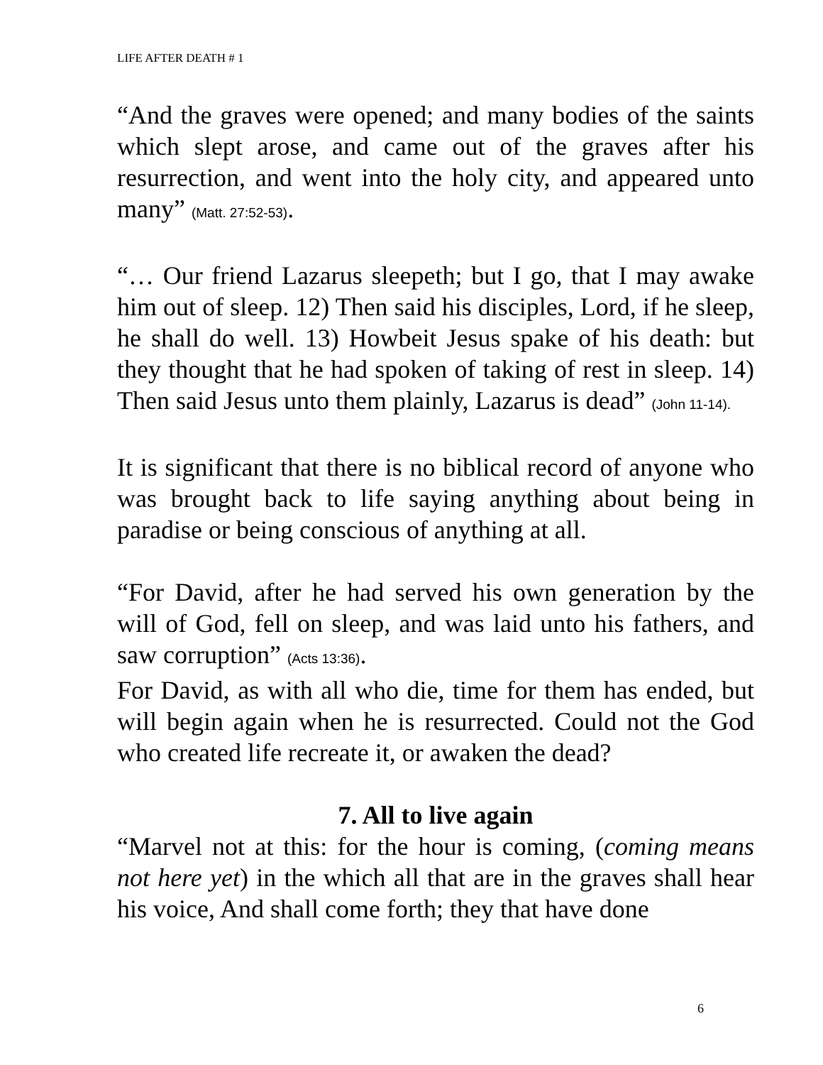LIFE AFTER DEATH # 1
“And the graves were opened; and many bodies of the saints which slept arose, and came out of the graves after his resurrection, and went into the holy city, and appeared unto many” (Matt. 27:52-53).
“… Our friend Lazarus sleepeth; but I go, that I may awake him out of sleep. 12) Then said his disciples, Lord, if he sleep, he shall do well. 13) Howbeit Jesus spake of his death: but they thought that he had spoken of taking of rest in sleep. 14) Then said Jesus unto them plainly, Lazarus is dead” (John 11-14).
It is significant that there is no biblical record of anyone who was brought back to life saying anything about being in paradise or being conscious of anything at all.
“For David, after he had served his own generation by the will of God, fell on sleep, and was laid unto his fathers, and saw corruption” (Acts 13:36).
For David, as with all who die, time for them has ended, but will begin again when he is resurrected. Could not the God who created life recreate it, or awaken the dead?
7. All to live again
“Marvel not at this: for the hour is coming, (coming means not here yet) in the which all that are in the graves shall hear his voice, And shall come forth; they that have done
6